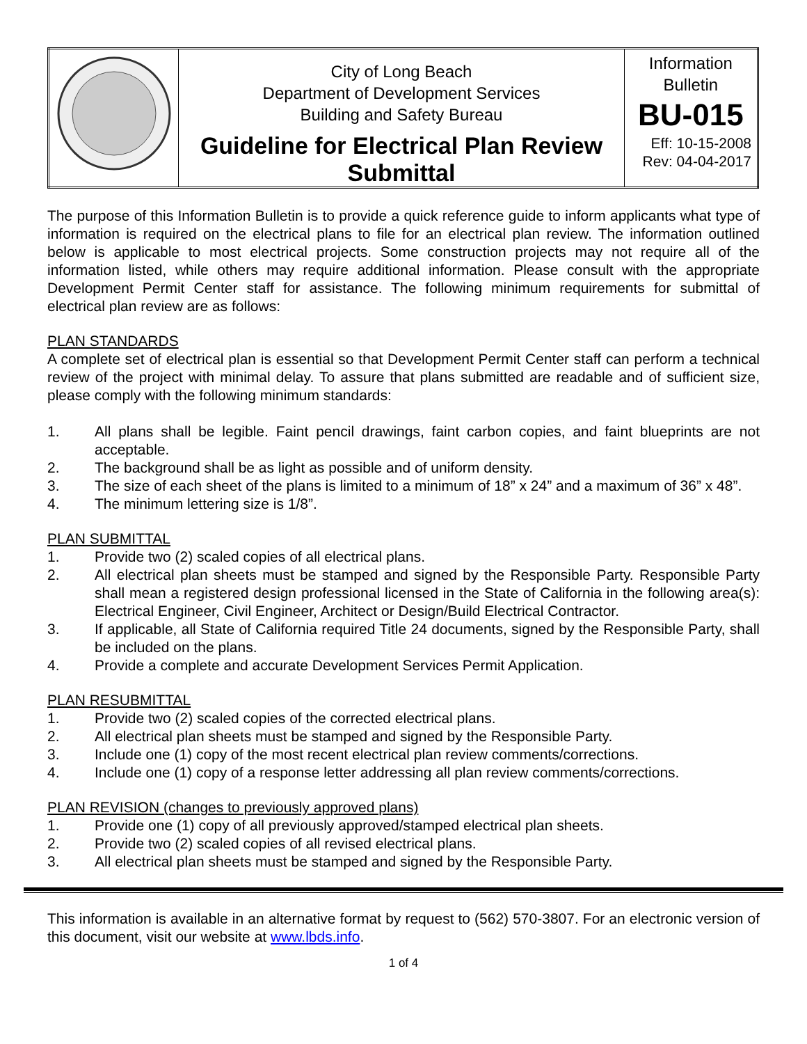| | City of Long Beach Department of Development Services Building and Safety Bureau Guideline for Electrical Plan Review Submittal | Information Bulletin BU-015 Eff: 10-15-2008 Rev: 04-04-2017 |
The purpose of this Information Bulletin is to provide a quick reference guide to inform applicants what type of information is required on the electrical plans to file for an electrical plan review. The information outlined below is applicable to most electrical projects. Some construction projects may not require all of the information listed, while others may require additional information. Please consult with the appropriate Development Permit Center staff for assistance. The following minimum requirements for submittal of electrical plan review are as follows:
PLAN STANDARDS
A complete set of electrical plan is essential so that Development Permit Center staff can perform a technical review of the project with minimal delay. To assure that plans submitted are readable and of sufficient size, please comply with the following minimum standards:
1. All plans shall be legible. Faint pencil drawings, faint carbon copies, and faint blueprints are not acceptable.
2. The background shall be as light as possible and of uniform density.
3. The size of each sheet of the plans is limited to a minimum of 18” x 24” and a maximum of 36” x 48”.
4. The minimum lettering size is 1/8”.
PLAN SUBMITTAL
1. Provide two (2) scaled copies of all electrical plans.
2. All electrical plan sheets must be stamped and signed by the Responsible Party. Responsible Party shall mean a registered design professional licensed in the State of California in the following area(s): Electrical Engineer, Civil Engineer, Architect or Design/Build Electrical Contractor.
3. If applicable, all State of California required Title 24 documents, signed by the Responsible Party, shall be included on the plans.
4. Provide a complete and accurate Development Services Permit Application.
PLAN RESUBMITTAL
1. Provide two (2) scaled copies of the corrected electrical plans.
2. All electrical plan sheets must be stamped and signed by the Responsible Party.
3. Include one (1) copy of the most recent electrical plan review comments/corrections.
4. Include one (1) copy of a response letter addressing all plan review comments/corrections.
PLAN REVISION (changes to previously approved plans)
1. Provide one (1) copy of all previously approved/stamped electrical plan sheets.
2. Provide two (2) scaled copies of all revised electrical plans.
3. All electrical plan sheets must be stamped and signed by the Responsible Party.
This information is available in an alternative format by request to (562) 570-3807. For an electronic version of this document, visit our website at www.lbds.info.
1 of 4